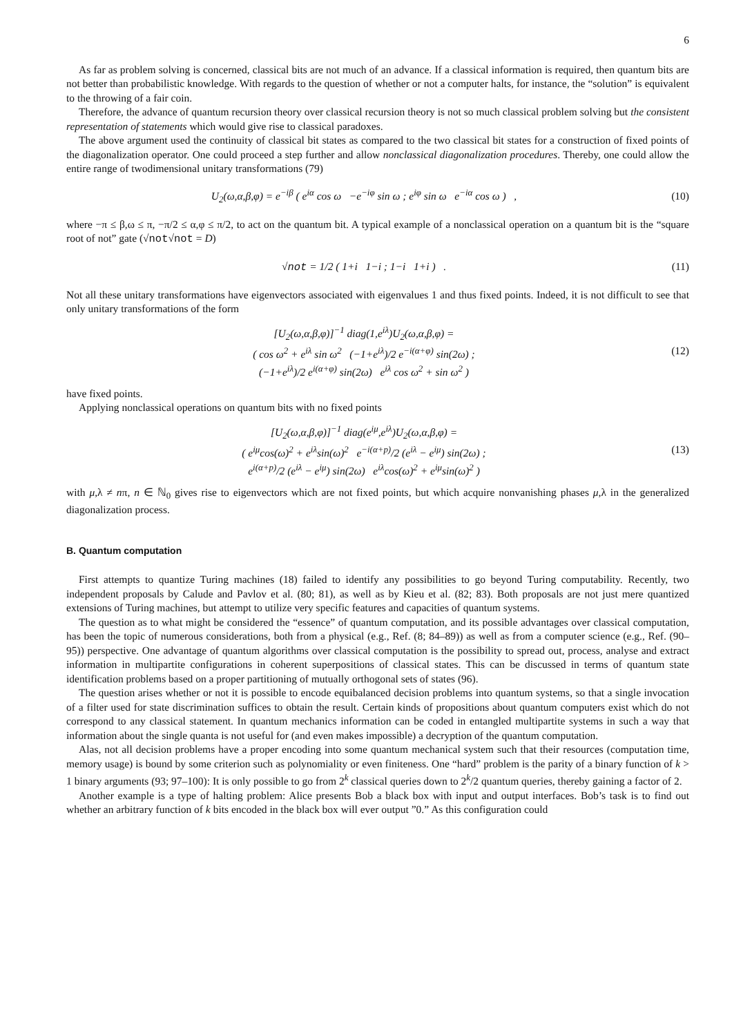6
As far as problem solving is concerned, classical bits are not much of an advance. If a classical information is required, then quantum bits are not better than probabilistic knowledge. With regards to the question of whether or not a computer halts, for instance, the “solution” is equivalent to the throwing of a fair coin.
Therefore, the advance of quantum recursion theory over classical recursion theory is not so much classical problem solving but the consistent representation of statements which would give rise to classical paradoxes.
The above argument used the continuity of classical bit states as compared to the two classical bit states for a construction of fixed points of the diagonalization operator. One could proceed a step further and allow nonclassical diagonalization procedures. Thereby, one could allow the entire range of twodimensional unitary transformations (79)
U<sub>2</sub>(ω,α,β,φ) = e<sup>−iβ</sup> ( e<sup>iα</sup> cos ω −e<sup>−iφ</sup> sin ω ; e<sup>iφ</sup> sin ω e<sup>−iα</sup> cos ω ) ,
(10)
where −π ≤ β,ω ≤ π, −π/2 ≤ α,φ ≤ π/2, to act on the quantum bit. A typical example of a nonclassical operation on a quantum bit is the “square root of not” gate (√not√not = D)
√not = 1/2 ( 1+i 1−i ; 1−i 1+i ) .
(11)
Not all these unitary transformations have eigenvectors associated with eigenvalues 1 and thus fixed points. Indeed, it is not difficult to see that only unitary transformations of the form
[U<sub>2</sub>(ω,α,β,φ)]<sup>−1</sup> diag(1,e<sup>iλ</sup>)U<sub>2</sub>(ω,α,β,φ) =
( cos ω<sup>2</sup> + e<sup>iλ</sup> sin ω<sup>2</sup> (−1+e<sup>iλ</sup>)/2 e<sup>−i(α+φ)</sup> sin(2ω) ;
(−1+e<sup>iλ</sup>)/2 e<sup>i(α+φ)</sup> sin(2ω) e<sup>iλ</sup> cos ω<sup>2</sup> + sin ω<sup>2</sup> )
(12)
have fixed points.
Applying nonclassical operations on quantum bits with no fixed points
[U<sub>2</sub>(ω,α,β,φ)]<sup>−1</sup> diag(e<sup>iμ</sup>,e<sup>iλ</sup>)U<sub>2</sub>(ω,α,β,φ) =
( e<sup>iμ</sup>cos(ω)<sup>2</sup> + e<sup>iλ</sup>sin(ω)<sup>2</sup> e<sup>−i(α+p)</sup>/2 (e<sup>iλ</sup> − e<sup>iμ</sup>) sin(2ω) ;
e<sup>i(α+p)</sup>/2 (e<sup>iλ</sup> − e<sup>iμ</sup>) sin(2ω) e<sup>iλ</sup>cos(ω)<sup>2</sup> + e<sup>iμ</sup>sin(ω)<sup>2</sup> )
(13)
with μ,λ ≠ nπ, n ∈ ℕ<sub>0</sub> gives rise to eigenvectors which are not fixed points, but which acquire nonvanishing phases μ,λ in the generalized diagonalization process.
B. Quantum computation
First attempts to quantize Turing machines (18) failed to identify any possibilities to go beyond Turing computability. Recently, two independent proposals by Calude and Pavlov et al. (80; 81), as well as by Kieu et al. (82; 83). Both proposals are not just mere quantized extensions of Turing machines, but attempt to utilize very specific features and capacities of quantum systems.
The question as to what might be considered the “essence” of quantum computation, and its possible advantages over classical computation, has been the topic of numerous considerations, both from a physical (e.g., Ref. (8; 84–89)) as well as from a computer science (e.g., Ref. (90–95)) perspective. One advantage of quantum algorithms over classical computation is the possibility to spread out, process, analyse and extract information in multipartite configurations in coherent superpositions of classical states. This can be discussed in terms of quantum state identification problems based on a proper partitioning of mutually orthogonal sets of states (96).
The question arises whether or not it is possible to encode equibalanced decision problems into quantum systems, so that a single invocation of a filter used for state discrimination suffices to obtain the result. Certain kinds of propositions about quantum computers exist which do not correspond to any classical statement. In quantum mechanics information can be coded in entangled multipartite systems in such a way that information about the single quanta is not useful for (and even makes impossible) a decryption of the quantum computation.
Alas, not all decision problems have a proper encoding into some quantum mechanical system such that their resources (computation time, memory usage) is bound by some criterion such as polynomiality or even finiteness. One “hard” problem is the parity of a binary function of k > 1 binary arguments (93; 97–100): It is only possible to go from 2<sup>k</sup> classical queries down to 2<sup>k</sup>/2 quantum queries, thereby gaining a factor of 2.
Another example is a type of halting problem: Alice presents Bob a black box with input and output interfaces. Bob’s task is to find out whether an arbitrary function of k bits encoded in the black box will ever output ”0.” As this configuration could